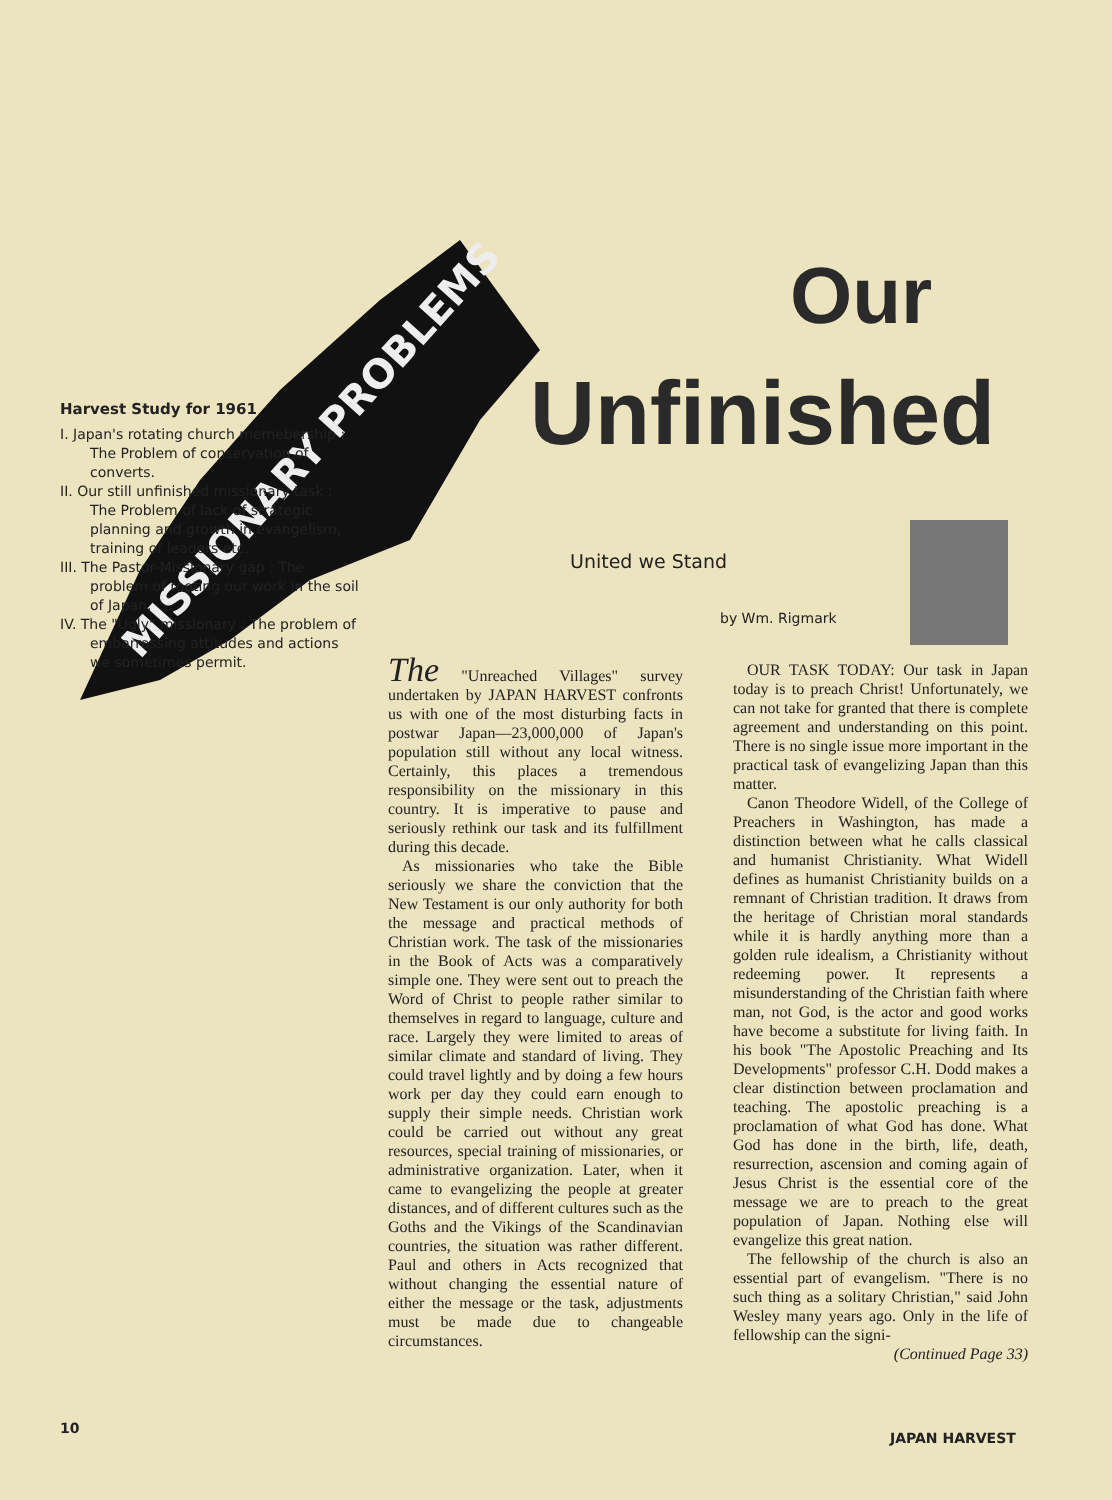MISSIONARY PROBLEMS
Our
Unfinished
United we Stand
by Wm. Rigmark
Harvest Study for 1961
I. Japan's rotating church memebership : The Problem of conservation of converts.
II. Our still unfinished missionary task : The Problem of lack of strategic planning and growth in evangelism, training of leaders etc.
III. The Pastor-Missionary gap : The problem of rooting our work in the soil of Japan.
IV. The "Ugly" missionary : The problem of embarrassing attitudes and actions we sometimes permit.
The "Unreached Villages" survey undertaken by JAPAN HARVEST confronts us with one of the most disturbing facts in postwar Japan—23,000,000 of Japan's population still without any local witness. Certainly, this places a tremendous responsibility on the missionary in this country. It is imperative to pause and seriously rethink our task and its fulfillment during this decade.
As missionaries who take the Bible seriously we share the conviction that the New Testament is our only authority for both the message and practical methods of Christian work. The task of the missionaries in the Book of Acts was a comparatively simple one. They were sent out to preach the Word of Christ to people rather similar to themselves in regard to language, culture and race. Largely they were limited to areas of similar climate and standard of living. They could travel lightly and by doing a few hours work per day they could earn enough to supply their simple needs. Christian work could be carried out without any great resources, special training of missionaries, or administrative organization. Later, when it came to evangelizing the people at greater distances, and of different cultures such as the Goths and the Vikings of the Scandinavian countries, the situation was rather different. Paul and others in Acts recognized that without changing the essential nature of either the message or the task, adjustments must be made due to changeable circumstances.
OUR TASK TODAY: Our task in Japan today is to preach Christ! Unfortunately, we can not take for granted that there is complete agreement and understanding on this point. There is no single issue more important in the practical task of evangelizing Japan than this matter.
Canon Theodore Widell, of the College of Preachers in Washington, has made a distinction between what he calls classical and humanist Christianity. What Widell defines as humanist Christianity builds on a remnant of Christian tradition. It draws from the heritage of Christian moral standards while it is hardly anything more than a golden rule idealism, a Christianity without redeeming power. It represents a misunderstanding of the Christian faith where man, not God, is the actor and good works have become a substitute for living faith. In his book "The Apostolic Preaching and Its Developments" professor C.H. Dodd makes a clear distinction between proclamation and teaching. The apostolic preaching is a proclamation of what God has done. What God has done in the birth, life, death, resurrection, ascension and coming again of Jesus Christ is the essential core of the message we are to preach to the great population of Japan. Nothing else will evangelize this great nation.
The fellowship of the church is also an essential part of evangelism. "There is no such thing as a solitary Christian," said John Wesley many years ago. Only in the life of fellowship can the signi-
(Continued Page 33)
10
JAPAN HARVEST